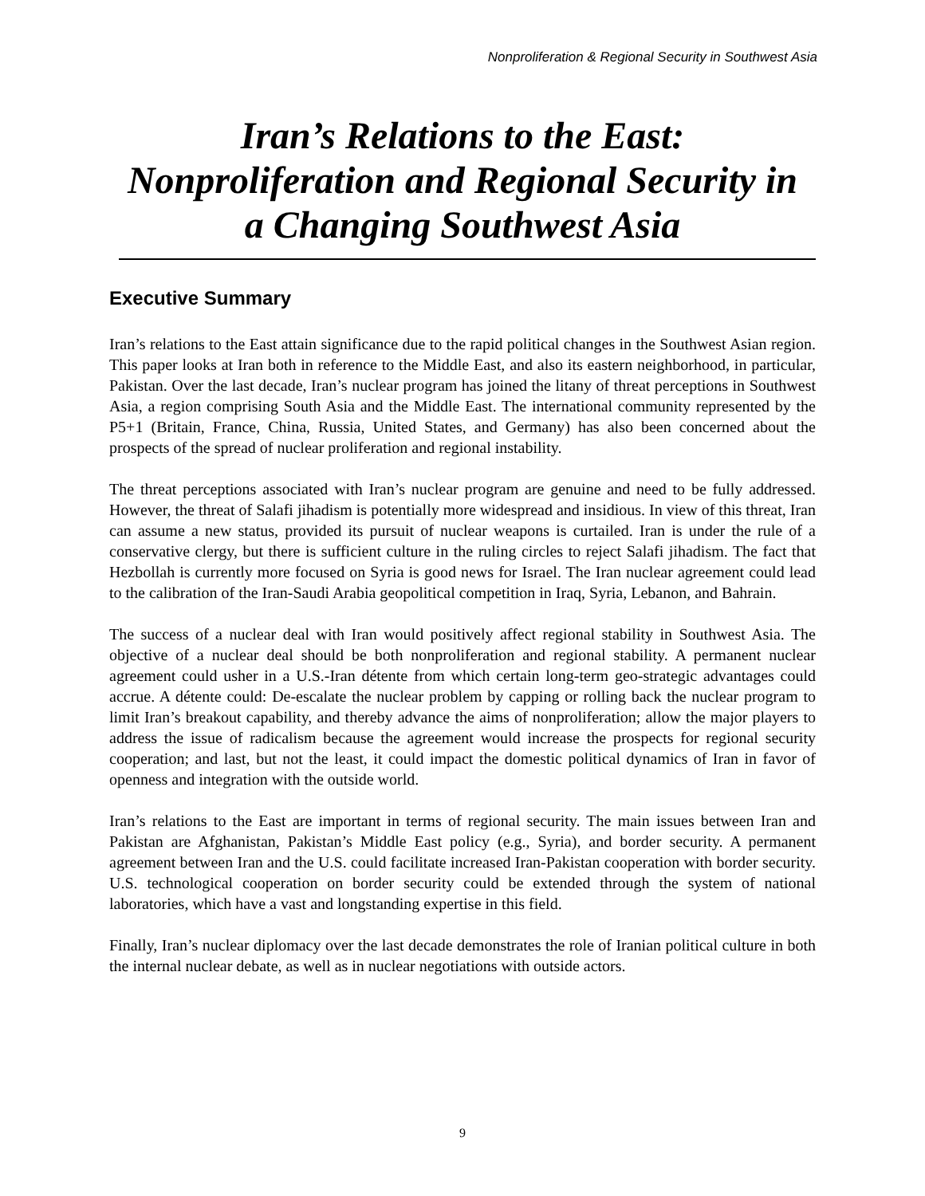Nonproliferation & Regional Security in Southwest Asia
Iran’s Relations to the East:
Nonproliferation and Regional Security in
a Changing Southwest Asia
Executive Summary
Iran’s relations to the East attain significance due to the rapid political changes in the Southwest Asian region. This paper looks at Iran both in reference to the Middle East, and also its eastern neighborhood, in particular, Pakistan. Over the last decade, Iran’s nuclear program has joined the litany of threat perceptions in Southwest Asia, a region comprising South Asia and the Middle East. The international community represented by the P5+1 (Britain, France, China, Russia, United States, and Germany) has also been concerned about the prospects of the spread of nuclear proliferation and regional instability.
The threat perceptions associated with Iran’s nuclear program are genuine and need to be fully addressed. However, the threat of Salafi jihadism is potentially more widespread and insidious. In view of this threat, Iran can assume a new status, provided its pursuit of nuclear weapons is curtailed. Iran is under the rule of a conservative clergy, but there is sufficient culture in the ruling circles to reject Salafi jihadism. The fact that Hezbollah is currently more focused on Syria is good news for Israel. The Iran nuclear agreement could lead to the calibration of the Iran-Saudi Arabia geopolitical competition in Iraq, Syria, Lebanon, and Bahrain.
The success of a nuclear deal with Iran would positively affect regional stability in Southwest Asia. The objective of a nuclear deal should be both nonproliferation and regional stability. A permanent nuclear agreement could usher in a U.S.-Iran détente from which certain long-term geo-strategic advantages could accrue. A détente could: De-escalate the nuclear problem by capping or rolling back the nuclear program to limit Iran’s breakout capability, and thereby advance the aims of nonproliferation; allow the major players to address the issue of radicalism because the agreement would increase the prospects for regional security cooperation; and last, but not the least, it could impact the domestic political dynamics of Iran in favor of openness and integration with the outside world.
Iran’s relations to the East are important in terms of regional security. The main issues between Iran and Pakistan are Afghanistan, Pakistan’s Middle East policy (e.g., Syria), and border security. A permanent agreement between Iran and the U.S. could facilitate increased Iran-Pakistan cooperation with border security. U.S. technological cooperation on border security could be extended through the system of national laboratories, which have a vast and longstanding expertise in this field.
Finally, Iran’s nuclear diplomacy over the last decade demonstrates the role of Iranian political culture in both the internal nuclear debate, as well as in nuclear negotiations with outside actors.
9